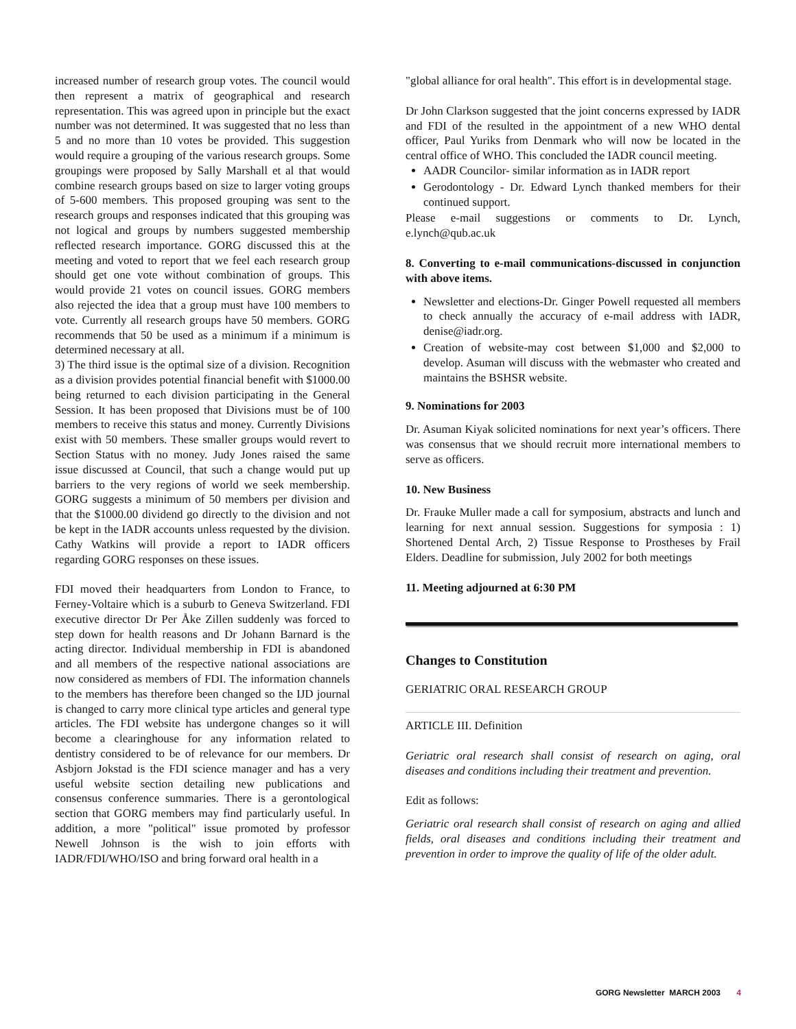increased number of research group votes. The council would then represent a matrix of geographical and research representation. This was agreed upon in principle but the exact number was not determined. It was suggested that no less than 5 and no more than 10 votes be provided. This suggestion would require a grouping of the various research groups. Some groupings were proposed by Sally Marshall et al that would combine research groups based on size to larger voting groups of 5-600 members. This proposed grouping was sent to the research groups and responses indicated that this grouping was not logical and groups by numbers suggested membership reflected research importance. GORG discussed this at the meeting and voted to report that we feel each research group should get one vote without combination of groups. This would provide 21 votes on council issues. GORG members also rejected the idea that a group must have 100 members to vote. Currently all research groups have 50 members. GORG recommends that 50 be used as a minimum if a minimum is determined necessary at all.
3) The third issue is the optimal size of a division. Recognition as a division provides potential financial benefit with $1000.00 being returned to each division participating in the General Session. It has been proposed that Divisions must be of 100 members to receive this status and money. Currently Divisions exist with 50 members. These smaller groups would revert to Section Status with no money. Judy Jones raised the same issue discussed at Council, that such a change would put up barriers to the very regions of world we seek membership. GORG suggests a minimum of 50 members per division and that the $1000.00 dividend go directly to the division and not be kept in the IADR accounts unless requested by the division. Cathy Watkins will provide a report to IADR officers regarding GORG responses on these issues.
FDI moved their headquarters from London to France, to Ferney-Voltaire which is a suburb to Geneva Switzerland. FDI executive director Dr Per Åke Zillen suddenly was forced to step down for health reasons and Dr Johann Barnard is the acting director. Individual membership in FDI is abandoned and all members of the respective national associations are now considered as members of FDI. The information channels to the members has therefore been changed so the IJD journal is changed to carry more clinical type articles and general type articles. The FDI website has undergone changes so it will become a clearinghouse for any information related to dentistry considered to be of relevance for our members. Dr Asbjorn Jokstad is the FDI science manager and has a very useful website section detailing new publications and consensus conference summaries. There is a gerontological section that GORG members may find particularly useful. In addition, a more "political" issue promoted by professor Newell Johnson is the wish to join efforts with IADR/FDI/WHO/ISO and bring forward oral health in a
"global alliance for oral health". This effort is in developmental stage.
Dr John Clarkson suggested that the joint concerns expressed by IADR and FDI of the resulted in the appointment of a new WHO dental officer, Paul Yuriks from Denmark who will now be located in the central office of WHO. This concluded the IADR council meeting.
AADR Councilor- similar information as in IADR report
Gerodontology - Dr. Edward Lynch thanked members for their continued support.
Please e-mail suggestions or comments to Dr. Lynch, e.lynch@qub.ac.uk
8. Converting to e-mail communications-discussed in conjunction with above items.
Newsletter and elections-Dr. Ginger Powell requested all members to check annually the accuracy of e-mail address with IADR, denise@iadr.org.
Creation of website-may cost between $1,000 and $2,000 to develop. Asuman will discuss with the webmaster who created and maintains the BSHSR website.
9. Nominations for 2003
Dr. Asuman Kiyak solicited nominations for next year’s officers. There was consensus that we should recruit more international members to serve as officers.
10. New Business
Dr. Frauke Muller made a call for symposium, abstracts and lunch and learning for next annual session. Suggestions for symposia : 1) Shortened Dental Arch, 2) Tissue Response to Prostheses by Frail Elders. Deadline for submission, July 2002 for both meetings
11. Meeting adjourned at 6:30 PM
Changes to Constitution
GERIATRIC ORAL RESEARCH GROUP
ARTICLE III. Definition
Geriatric oral research shall consist of research on aging, oral diseases and conditions including their treatment and prevention.
Edit as follows:
Geriatric oral research shall consist of research on aging and allied fields, oral diseases and conditions including their treatment and prevention in order to improve the quality of life of the older adult.
GORG Newsletter MARCH 2003 4